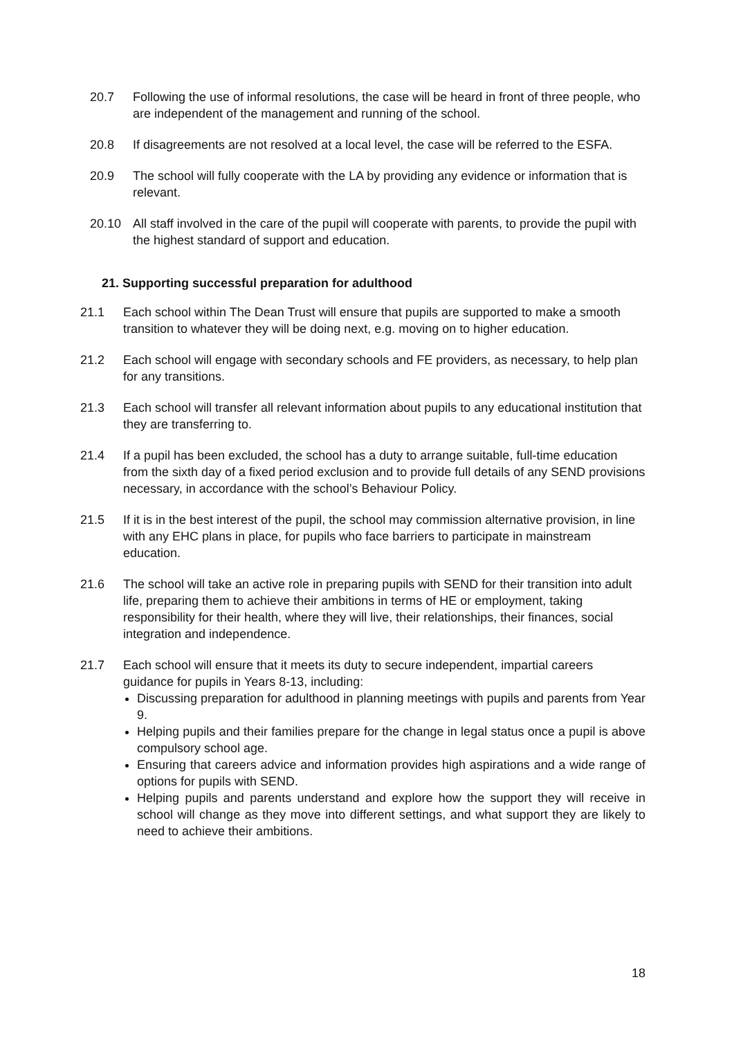20.7 Following the use of informal resolutions, the case will be heard in front of three people, who are independent of the management and running of the school.
20.8 If disagreements are not resolved at a local level, the case will be referred to the ESFA.
20.9 The school will fully cooperate with the LA by providing any evidence or information that is relevant.
20.10 All staff involved in the care of the pupil will cooperate with parents, to provide the pupil with the highest standard of support and education.
21. Supporting successful preparation for adulthood
21.1 Each school within The Dean Trust will ensure that pupils are supported to make a smooth transition to whatever they will be doing next, e.g. moving on to higher education.
21.2 Each school will engage with secondary schools and FE providers, as necessary, to help plan for any transitions.
21.3 Each school will transfer all relevant information about pupils to any educational institution that they are transferring to.
21.4 If a pupil has been excluded, the school has a duty to arrange suitable, full-time education from the sixth day of a fixed period exclusion and to provide full details of any SEND provisions necessary, in accordance with the school’s Behaviour Policy.
21.5 If it is in the best interest of the pupil, the school may commission alternative provision, in line with any EHC plans in place, for pupils who face barriers to participate in mainstream education.
21.6 The school will take an active role in preparing pupils with SEND for their transition into adult life, preparing them to achieve their ambitions in terms of HE or employment, taking responsibility for their health, where they will live, their relationships, their finances, social integration and independence.
21.7 Each school will ensure that it meets its duty to secure independent, impartial careers guidance for pupils in Years 8-13, including:
Discussing preparation for adulthood in planning meetings with pupils and parents from Year 9.
Helping pupils and their families prepare for the change in legal status once a pupil is above compulsory school age.
Ensuring that careers advice and information provides high aspirations and a wide range of options for pupils with SEND.
Helping pupils and parents understand and explore how the support they will receive in school will change as they move into different settings, and what support they are likely to need to achieve their ambitions.
18